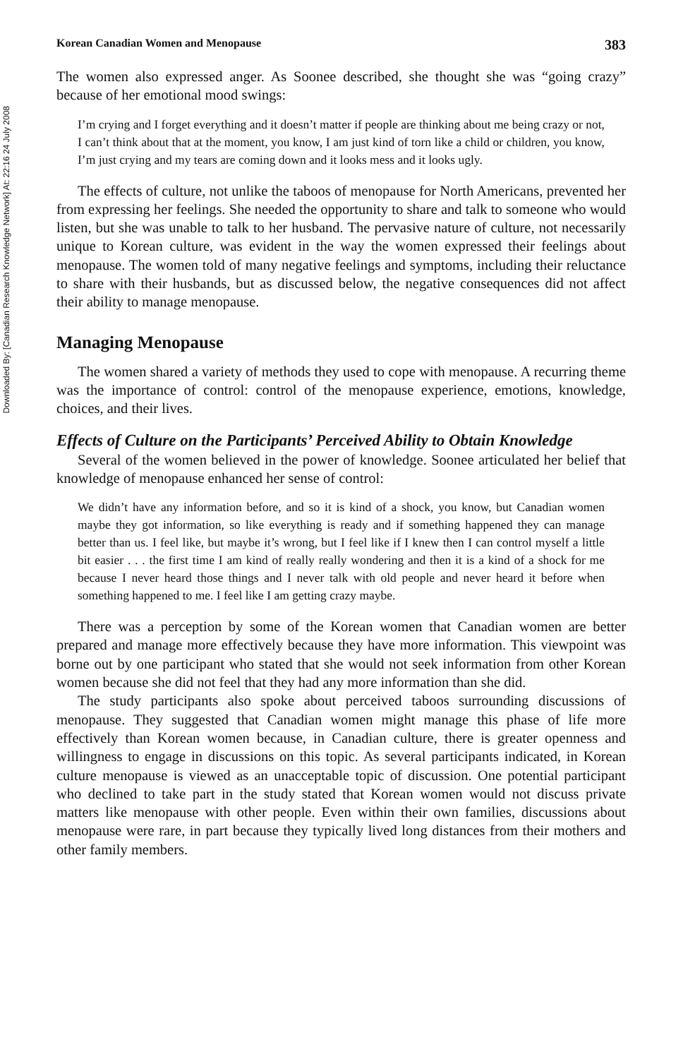Downloaded By: [Canadian Research Knowledge Network] At: 22:16 24 July 2008
Korean Canadian Women and Menopause 383
The women also expressed anger. As Soonee described, she thought she was “going crazy” because of her emotional mood swings:
I’m crying and I forget everything and it doesn’t matter if people are thinking about me being crazy or not, I can’t think about that at the moment, you know, I am just kind of torn like a child or children, you know, I’m just crying and my tears are coming down and it looks mess and it looks ugly.
The effects of culture, not unlike the taboos of menopause for North Americans, prevented her from expressing her feelings. She needed the opportunity to share and talk to someone who would listen, but she was unable to talk to her husband. The pervasive nature of culture, not necessarily unique to Korean culture, was evident in the way the women expressed their feelings about menopause. The women told of many negative feelings and symptoms, including their reluctance to share with their husbands, but as discussed below, the negative consequences did not affect their ability to manage menopause.
Managing Menopause
The women shared a variety of methods they used to cope with menopause. A recurring theme was the importance of control: control of the menopause experience, emotions, knowledge, choices, and their lives.
Effects of Culture on the Participants’ Perceived Ability to Obtain Knowledge
Several of the women believed in the power of knowledge. Soonee articulated her belief that knowledge of menopause enhanced her sense of control:
We didn’t have any information before, and so it is kind of a shock, you know, but Canadian women maybe they got information, so like everything is ready and if something happened they can manage better than us. I feel like, but maybe it’s wrong, but I feel like if I knew then I can control myself a little bit easier . . . the first time I am kind of really really wondering and then it is a kind of a shock for me because I never heard those things and I never talk with old people and never heard it before when something happened to me. I feel like I am getting crazy maybe.
There was a perception by some of the Korean women that Canadian women are better prepared and manage more effectively because they have more information. This viewpoint was borne out by one participant who stated that she would not seek information from other Korean women because she did not feel that they had any more information than she did.
The study participants also spoke about perceived taboos surrounding discussions of menopause. They suggested that Canadian women might manage this phase of life more effectively than Korean women because, in Canadian culture, there is greater openness and willingness to engage in discussions on this topic. As several participants indicated, in Korean culture menopause is viewed as an unacceptable topic of discussion. One potential participant who declined to take part in the study stated that Korean women would not discuss private matters like menopause with other people. Even within their own families, discussions about menopause were rare, in part because they typically lived long distances from their mothers and other family members.